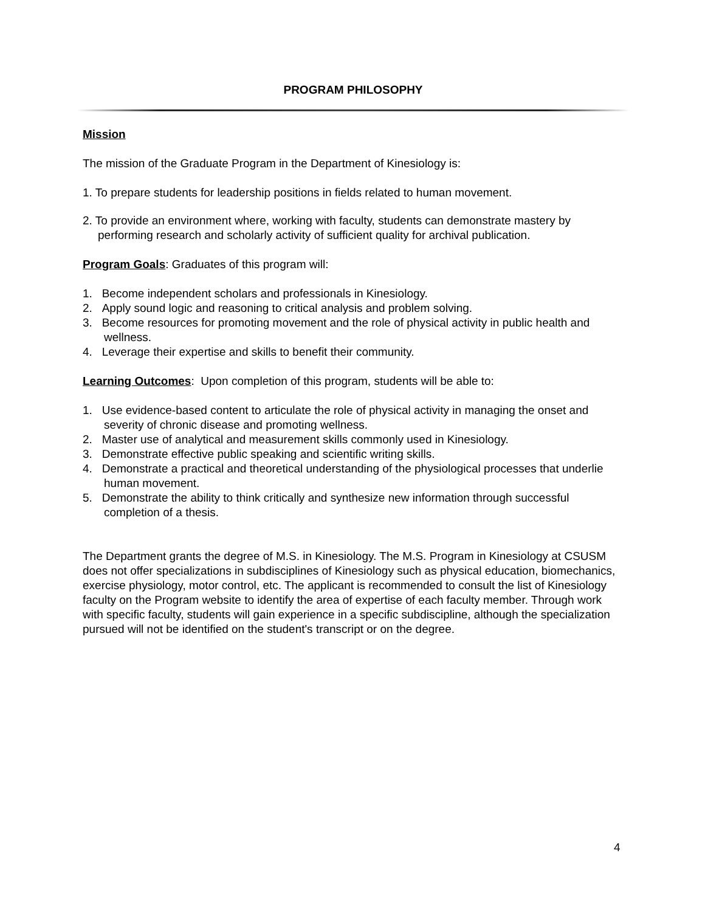PROGRAM PHILOSOPHY
Mission
The mission of the Graduate Program in the Department of Kinesiology is:
1. To prepare students for leadership positions in fields related to human movement.
2. To provide an environment where, working with faculty, students can demonstrate mastery by performing research and scholarly activity of sufficient quality for archival publication.
Program Goals: Graduates of this program will:
1. Become independent scholars and professionals in Kinesiology.
2. Apply sound logic and reasoning to critical analysis and problem solving.
3. Become resources for promoting movement and the role of physical activity in public health and wellness.
4. Leverage their expertise and skills to benefit their community.
Learning Outcomes: Upon completion of this program, students will be able to:
1. Use evidence-based content to articulate the role of physical activity in managing the onset and severity of chronic disease and promoting wellness.
2. Master use of analytical and measurement skills commonly used in Kinesiology.
3. Demonstrate effective public speaking and scientific writing skills.
4. Demonstrate a practical and theoretical understanding of the physiological processes that underlie human movement.
5. Demonstrate the ability to think critically and synthesize new information through successful completion of a thesis.
The Department grants the degree of M.S. in Kinesiology. The M.S. Program in Kinesiology at CSUSM does not offer specializations in subdisciplines of Kinesiology such as physical education, biomechanics, exercise physiology, motor control, etc. The applicant is recommended to consult the list of Kinesiology faculty on the Program website to identify the area of expertise of each faculty member. Through work with specific faculty, students will gain experience in a specific subdiscipline, although the specialization pursued will not be identified on the student's transcript or on the degree.
4